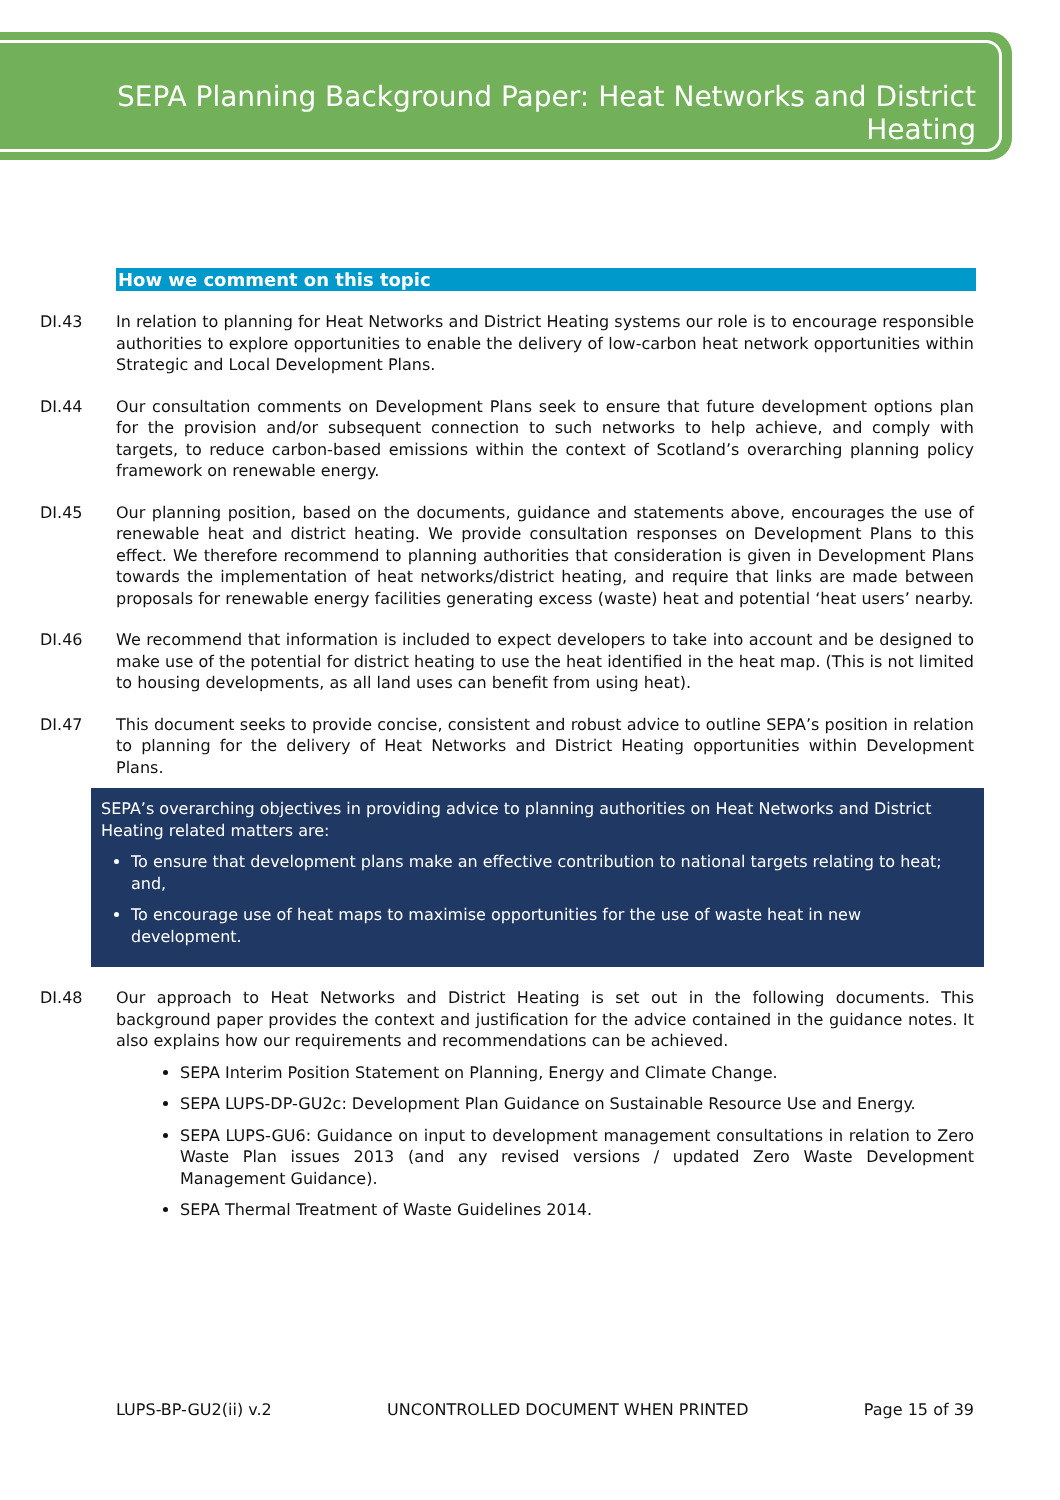SEPA Planning Background Paper: Heat Networks and District Heating
How we comment on this topic
DI.43 In relation to planning for Heat Networks and District Heating systems our role is to encourage responsible authorities to explore opportunities to enable the delivery of low-carbon heat network opportunities within Strategic and Local Development Plans.
DI.44 Our consultation comments on Development Plans seek to ensure that future development options plan for the provision and/or subsequent connection to such networks to help achieve, and comply with targets, to reduce carbon-based emissions within the context of Scotland’s overarching planning policy framework on renewable energy.
DI.45 Our planning position, based on the documents, guidance and statements above, encourages the use of renewable heat and district heating. We provide consultation responses on Development Plans to this effect. We therefore recommend to planning authorities that consideration is given in Development Plans towards the implementation of heat networks/district heating, and require that links are made between proposals for renewable energy facilities generating excess (waste) heat and potential ‘heat users’ nearby.
DI.46 We recommend that information is included to expect developers to take into account and be designed to make use of the potential for district heating to use the heat identified in the heat map. (This is not limited to housing developments, as all land uses can benefit from using heat).
DI.47 This document seeks to provide concise, consistent and robust advice to outline SEPA’s position in relation to planning for the delivery of Heat Networks and District Heating opportunities within Development Plans.
SEPA’s overarching objectives in providing advice to planning authorities on Heat Networks and District Heating related matters are:
To ensure that development plans make an effective contribution to national targets relating to heat; and,
To encourage use of heat maps to maximise opportunities for the use of waste heat in new development.
DI.48 Our approach to Heat Networks and District Heating is set out in the following documents. This background paper provides the context and justification for the advice contained in the guidance notes. It also explains how our requirements and recommendations can be achieved.
SEPA Interim Position Statement on Planning, Energy and Climate Change.
SEPA LUPS-DP-GU2c: Development Plan Guidance on Sustainable Resource Use and Energy.
SEPA LUPS-GU6: Guidance on input to development management consultations in relation to Zero Waste Plan issues 2013 (and any revised versions / updated Zero Waste Development Management Guidance).
SEPA Thermal Treatment of Waste Guidelines 2014.
LUPS-BP-GU2(ii) v.2 UNCONTROLLED DOCUMENT WHEN PRINTED Page 15 of 39